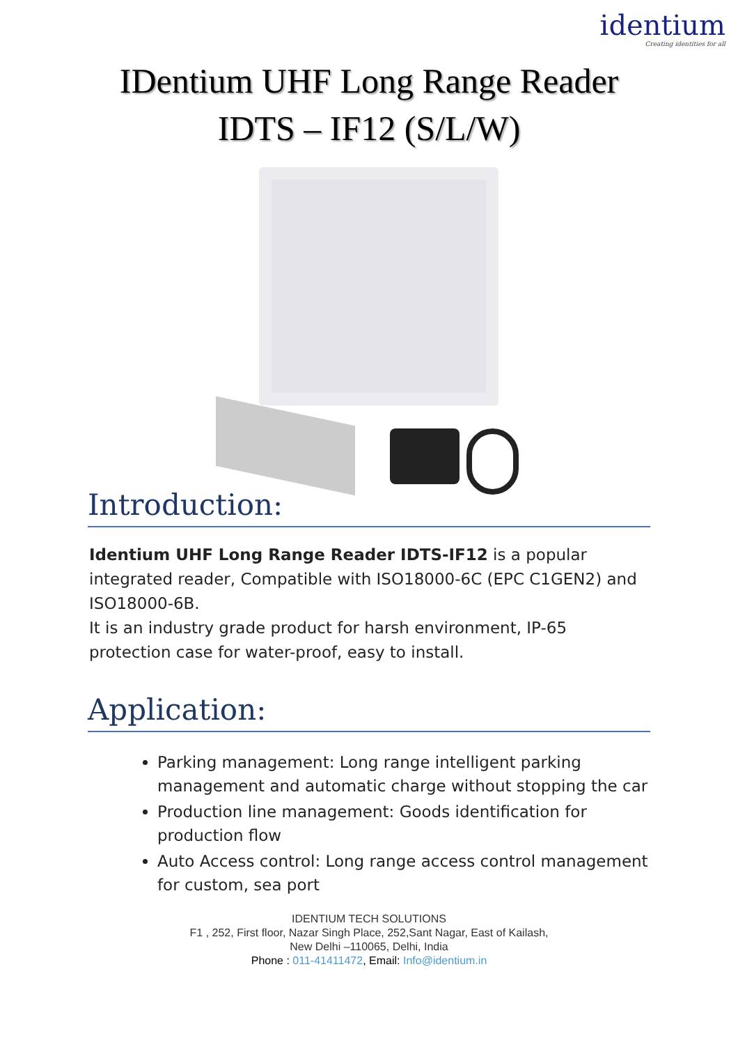identium
Creating identities for all
IDentium UHF Long Range Reader
IDTS – IF12 (S/L/W)
Introduction:
Identium UHF Long Range Reader IDTS-IF12 is a popular integrated reader, Compatible with ISO18000-6C (EPC C1GEN2) and ISO18000-6B.
It is an industry grade product for harsh environment, IP-65 protection case for water-proof, easy to install.
Application:
Parking management: Long range intelligent parking management and automatic charge without stopping the car
Production line management: Goods identification for production flow
Auto Access control: Long range access control management for custom, sea port
IDENTIUM TECH SOLUTIONS
F1 , 252, First floor, Nazar Singh Place, 252,Sant Nagar, East of Kailash,
New Delhi –110065, Delhi, India
Phone : 011-41411472, Email: Info@identium.in